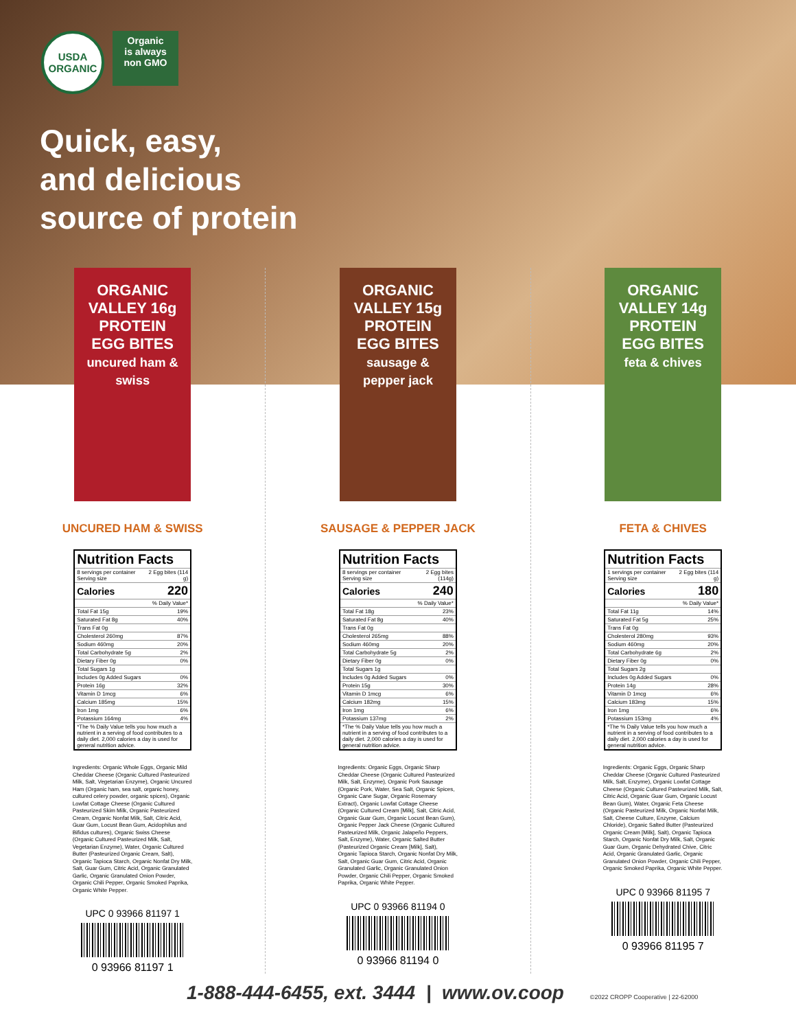USDA
ORGANIC
Organic
is always
non GMO
Quick, easy,
and delicious
source of protein
ORGANIC VALLEY 16g PROTEIN
EGG BITES
uncured ham & swiss
UNCURED HAM & SWISS
| Nutrition Facts | |
| --- | --- |
| 8 servings per container Serving size | 2 Egg bites (114 g) |
| Calories | 220 |
| | % Daily Value* |
| Total Fat 15g | 19% |
| Saturated Fat 8g | 40% |
| Trans Fat 0g | |
| Cholesterol 260mg | 87% |
| Sodium 460mg | 20% |
| Total Carbohydrate 5g | 2% |
| Dietary Fiber 0g | 0% |
| Total Sugars 1g | |
| Includes 0g Added Sugars | 0% |
| Protein 16g | 32% |
| Vitamin D 1mcg | 6% |
| Calcium 185mg | 15% |
| Iron 1mg | 6% |
| Potassium 164mg | 4% |
| *The % Daily Value tells you how much a nutrient in a serving of food contributes to a daily diet. 2,000 calories a day is used for general nutrition advice. | |
Ingredients: Organic Whole Eggs, Organic Mild Cheddar Cheese (Organic Cultured Pasteurized Milk, Salt, Vegetarian Enzyme), Organic Uncured Ham (Organic ham, sea salt, organic honey, cultured celery powder, organic spices), Organic Lowfat Cottage Cheese (Organic Cultured Pasteurized Skim Milk, Organic Pasteurized Cream, Organic Nonfat Milk, Salt, Citric Acid, Guar Gum, Locust Bean Gum, Acidophilus and Bifidus cultures), Organic Swiss Cheese (Organic Cultured Pasteurized Milk, Salt, Vegetarian Enzyme), Water, Organic Cultured Butter (Pasteurized Organic Cream, Salt), Organic Tapioca Starch, Organic Nonfat Dry Milk, Salt, Guar Gum, Citric Acid, Organic Granulated Garlic, Organic Granulated Onion Powder, Organic Chili Pepper, Organic Smoked Paprika, Organic White Pepper.
UPC 0 93966 81197 1
0 93966 81197 1
ORGANIC VALLEY 15g PROTEIN
EGG BITES
sausage & pepper jack
SAUSAGE & PEPPER JACK
| Nutrition Facts | |
| --- | --- |
| 8 servings per container Serving size | 2 Egg bites (114g) |
| Calories | 240 |
| | % Daily Value* |
| Total Fat 18g | 23% |
| Saturated Fat 8g | 40% |
| Trans Fat 0g | |
| Cholesterol 265mg | 88% |
| Sodium 460mg | 20% |
| Total Carbohydrate 5g | 2% |
| Dietary Fiber 0g | 0% |
| Total Sugars 1g | |
| Includes 0g Added Sugars | 0% |
| Protein 15g | 30% |
| Vitamin D 1mcg | 6% |
| Calcium 182mg | 15% |
| Iron 1mg | 6% |
| Potassium 137mg | 2% |
| *The % Daily Value tells you how much a nutrient in a serving of food contributes to a daily diet. 2,000 calories a day is used for general nutrition advice. | |
Ingredients: Organic Eggs, Organic Sharp Cheddar Cheese (Organic Cultured Pasteurized Milk, Salt, Enzyme), Organic Pork Sausage (Organic Pork, Water, Sea Salt, Organic Spices, Organic Cane Sugar, Organic Rosemary Extract), Organic Lowfat Cottage Cheese (Organic Cultured Cream [Milk], Salt, Citric Acid, Organic Guar Gum, Organic Locust Bean Gum), Organic Pepper Jack Cheese (Organic Cultured Pasteurized Milk, Organic Jalapeño Peppers, Salt, Enzyme), Water, Organic Salted Butter (Pasteurized Organic Cream [Milk], Salt), Organic Tapioca Starch, Organic Nonfat Dry Milk, Salt, Organic Guar Gum, Citric Acid, Organic Granulated Garlic, Organic Granulated Onion Powder, Organic Chili Pepper, Organic Smoked Paprika, Organic White Pepper.
UPC 0 93966 81194 0
0 93966 81194 0
ORGANIC VALLEY 14g PROTEIN
EGG BITES
feta & chives
FETA & CHIVES
| Nutrition Facts | |
| --- | --- |
| 1 servings per container Serving size | 2 Egg bites (114 g) |
| Calories | 180 |
| | % Daily Value* |
| Total Fat 11g | 14% |
| Saturated Fat 5g | 25% |
| Trans Fat 0g | |
| Cholesterol 280mg | 93% |
| Sodium 460mg | 20% |
| Total Carbohydrate 6g | 2% |
| Dietary Fiber 0g | 0% |
| Total Sugars 2g | |
| Includes 0g Added Sugars | 0% |
| Protein 14g | 28% |
| Vitamin D 1mcg | 6% |
| Calcium 183mg | 15% |
| Iron 1mg | 6% |
| Potassium 153mg | 4% |
| *The % Daily Value tells you how much a nutrient in a serving of food contributes to a daily diet. 2,000 calories a day is used for general nutrition advice. | |
Ingredients: Organic Eggs, Organic Sharp Cheddar Cheese (Organic Cultured Pasteurized Milk, Salt, Enzyme), Organic Lowfat Cottage Cheese (Organic Cultured Pasteurized Milk, Salt, Citric Acid, Organic Guar Gum, Organic Locust Bean Gum), Water, Organic Feta Cheese (Organic Pasteurized Milk, Organic Nonfat Milk, Salt, Cheese Culture, Enzyme, Calcium Chloride), Organic Salted Butter (Pasteurized Organic Cream [Milk], Salt), Organic Tapioca Starch, Organic Nonfat Dry Milk, Salt, Organic Guar Gum, Organic Dehydrated Chive, Citric Acid, Organic Granulated Garlic, Organic Granulated Onion Powder, Organic Chili Pepper, Organic Smoked Paprika, Organic White Pepper.
UPC 0 93966 81195 7
0 93966 81195 7
1-888-444-6455, ext. 3444 | www.ov.coop ©2022 CROPP Cooperative | 22-62000